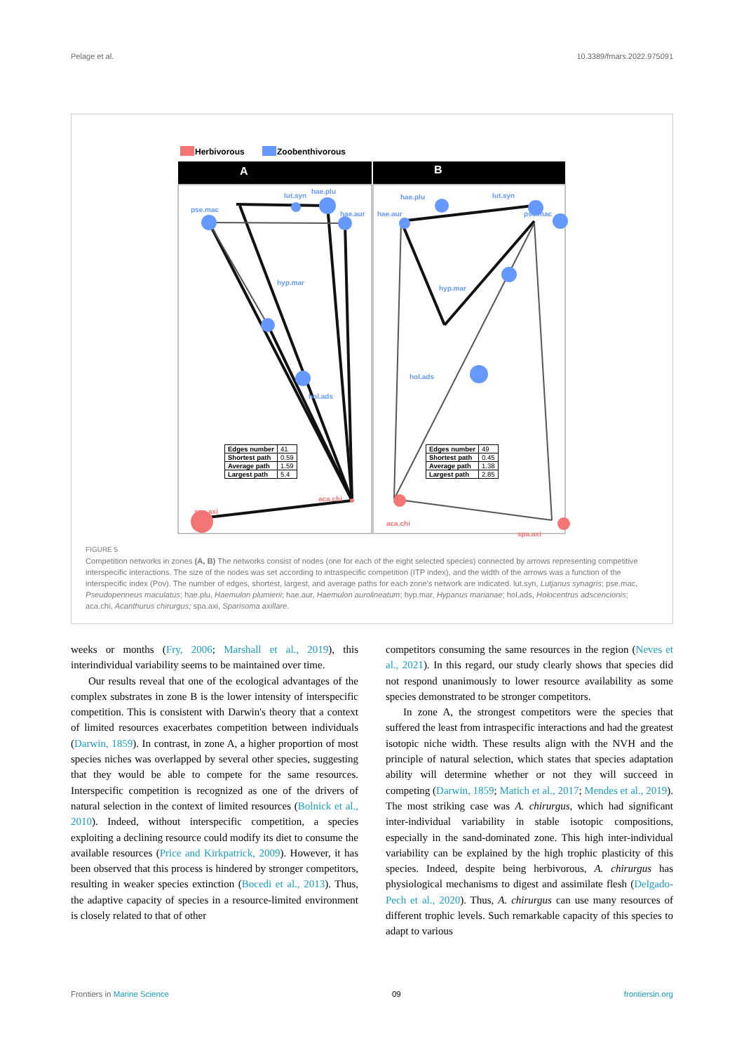Pelage et al. 10.3389/fmars.2022.975091
Herbivorous Zoobenthivorous
A B
pse.mac
lut.syn
hae.plu
hae.aur
hyp.mar
hol.ads
aca.chi
spa.axi
hae.plu lut.syn
hae.aur pse.mac
hyp.mar
hol.ads
aca.chi
spa.axi
| Edges number | 41 |
| Shortest path | 0.59 |
| Average path | 1.59 |
| Largest path | 5.4 |
| Edges number | 49 |
| Shortest path | 0.45 |
| Average path | 1.38 |
| Largest path | 2.85 |
FIGURE 5
Competition networks in zones (A, B) The networks consist of nodes (one for each of the eight selected species) connected by arrows representing competitive interspecific interactions. The size of the nodes was set according to intraspecific competition (ITP index), and the width of the arrows was a function of the interspecific index (Pov). The number of edges, shortest, largest, and average paths for each zone's network are indicated. lut.syn, Lutjanus synagris; pse.mac, Pseudopenneus maculatus; hae.plu, Haemulon plumierii; hae.aur, Haemulon aurolineatum; hyp.mar, Hypanus marianae; hol.ads, Holocentrus adscencionis; aca.chi, Acanthurus chirurgus; spa.axi, Sparisoma axillare.
weeks or months (Fry, 2006; Marshall et al., 2019), this interindividual variability seems to be maintained over time.
Our results reveal that one of the ecological advantages of the complex substrates in zone B is the lower intensity of interspecific competition. This is consistent with Darwin's theory that a context of limited resources exacerbates competition between individuals (Darwin, 1859). In contrast, in zone A, a higher proportion of most species niches was overlapped by several other species, suggesting that they would be able to compete for the same resources. Interspecific competition is recognized as one of the drivers of natural selection in the context of limited resources (Bolnick et al., 2010). Indeed, without interspecific competition, a species exploiting a declining resource could modify its diet to consume the available resources (Price and Kirkpatrick, 2009). However, it has been observed that this process is hindered by stronger competitors, resulting in weaker species extinction (Bocedi et al., 2013). Thus, the adaptive capacity of species in a resource-limited environment is closely related to that of other
competitors consuming the same resources in the region (Neves et al., 2021). In this regard, our study clearly shows that species did not respond unanimously to lower resource availability as some species demonstrated to be stronger competitors.
In zone A, the strongest competitors were the species that suffered the least from intraspecific interactions and had the greatest isotopic niche width. These results align with the NVH and the principle of natural selection, which states that species adaptation ability will determine whether or not they will succeed in competing (Darwin, 1859; Matich et al., 2017; Mendes et al., 2019). The most striking case was A. chirurgus, which had significant inter-individual variability in stable isotopic compositions, especially in the sand-dominated zone. This high inter-individual variability can be explained by the high trophic plasticity of this species. Indeed, despite being herbivorous, A. chirurgus has physiological mechanisms to digest and assimilate flesh (Delgado-Pech et al., 2020). Thus, A. chirurgus can use many resources of different trophic levels. Such remarkable capacity of this species to adapt to various
Frontiers in Marine Science 09 frontiersin.org